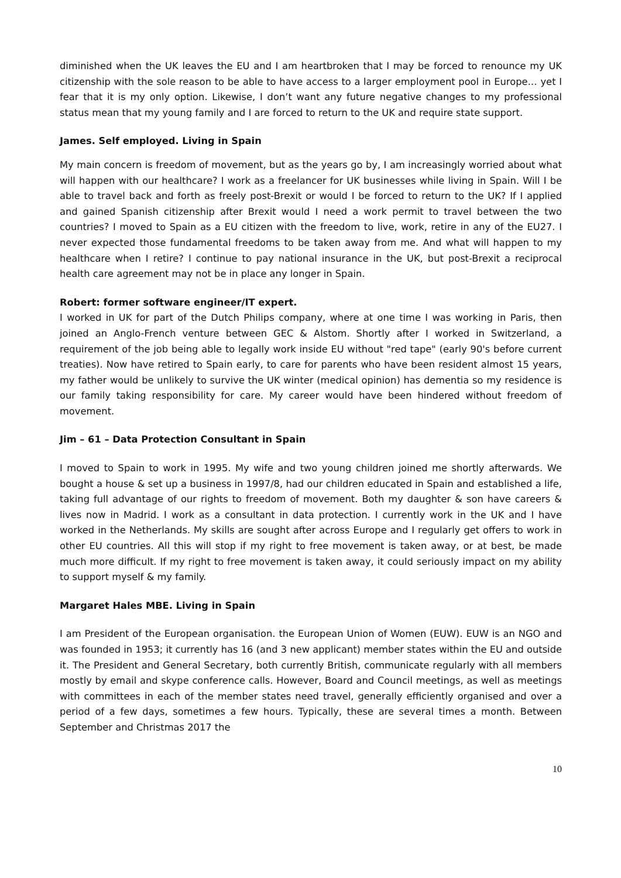diminished when the UK leaves the EU and I am heartbroken that I may be forced to renounce my UK citizenship with the sole reason to be able to have access to a larger employment pool in Europe… yet I fear that it is my only option. Likewise, I don’t want any future negative changes to my professional status mean that my young family and I are forced to return to the UK and require state support.
James. Self employed. Living in Spain
My main concern is freedom of movement, but as the years go by, I am increasingly worried about what will happen with our healthcare? I work as a freelancer for UK businesses while living in Spain. Will I be able to travel back and forth as freely post-Brexit or would I be forced to return to the UK? If I applied and gained Spanish citizenship after Brexit would I need a work permit to travel between the two countries? I moved to Spain as a EU citizen with the freedom to live, work, retire in any of the EU27. I never expected those fundamental freedoms to be taken away from me. And what will happen to my healthcare when I retire? I continue to pay national insurance in the UK, but post-Brexit a reciprocal health care agreement may not be in place any longer in Spain.
Robert: former software engineer/IT expert.
I worked in UK for part of the Dutch Philips company, where at one time I was working in Paris, then joined an Anglo-French venture between GEC & Alstom. Shortly after I worked in Switzerland, a requirement of the job being able to legally work inside EU without "red tape" (early 90's before current treaties). Now have retired to Spain early, to care for parents who have been resident almost 15 years, my father would be unlikely to survive the UK winter (medical opinion) has dementia so my residence is our family taking responsibility for care. My career would have been hindered without freedom of movement.
Jim – 61 – Data Protection Consultant in Spain
I moved to Spain to work in 1995. My wife and two young children joined me shortly afterwards. We bought a house & set up a business in 1997/8, had our children educated in Spain and established a life, taking full advantage of our rights to freedom of movement. Both my daughter & son have careers & lives now in Madrid. I work as a consultant in data protection. I currently work in the UK and I have worked in the Netherlands. My skills are sought after across Europe and I regularly get offers to work in other EU countries. All this will stop if my right to free movement is taken away, or at best, be made much more difficult. If my right to free movement is taken away, it could seriously impact on my ability to support myself & my family.
Margaret Hales MBE. Living in Spain
I am President of the European organisation. the European Union of Women (EUW). EUW is an NGO and was founded in 1953; it currently has 16 (and 3 new applicant) member states within the EU and outside it. The President and General Secretary, both currently British, communicate regularly with all members mostly by email and skype conference calls. However, Board and Council meetings, as well as meetings with committees in each of the member states need travel, generally efficiently organised and over a period of a few days, sometimes a few hours. Typically, these are several times a month. Between September and Christmas 2017 the
10